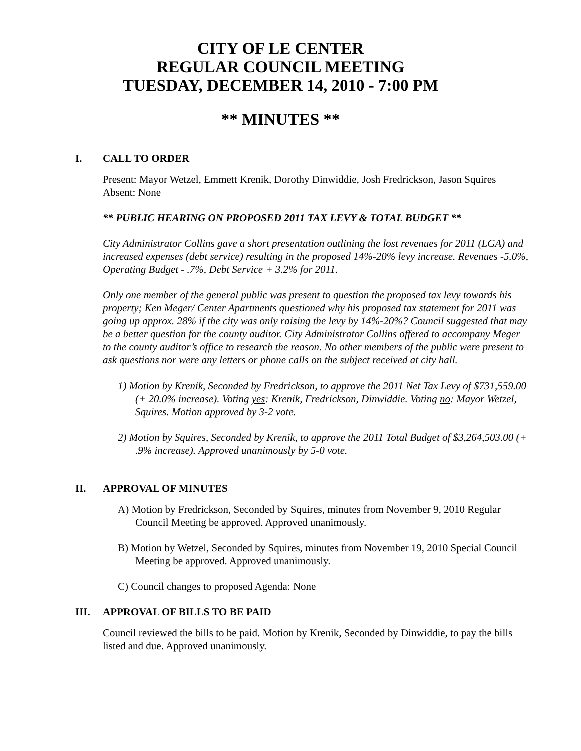CITY OF LE CENTER
REGULAR COUNCIL MEETING
TUESDAY, DECEMBER 14, 2010 - 7:00 PM
** MINUTES **
I. CALL TO ORDER
Present: Mayor Wetzel, Emmett Krenik, Dorothy Dinwiddie, Josh Fredrickson, Jason Squires
Absent: None
** PUBLIC HEARING ON PROPOSED 2011 TAX LEVY & TOTAL BUDGET **
City Administrator Collins gave a short presentation outlining the lost revenues for 2011 (LGA) and increased expenses (debt service) resulting in the proposed 14%-20% levy increase. Revenues -5.0%, Operating Budget - .7%, Debt Service + 3.2% for 2011.
Only one member of the general public was present to question the proposed tax levy towards his property; Ken Meger/ Center Apartments questioned why his proposed tax statement for 2011 was going up approx. 28% if the city was only raising the levy by 14%-20%? Council suggested that may be a better question for the county auditor. City Administrator Collins offered to accompany Meger to the county auditor’s office to research the reason. No other members of the public were present to ask questions nor were any letters or phone calls on the subject received at city hall.
1) Motion by Krenik, Seconded by Fredrickson, to approve the 2011 Net Tax Levy of $731,559.00 (+ 20.0% increase). Voting yes: Krenik, Fredrickson, Dinwiddie. Voting no: Mayor Wetzel, Squires. Motion approved by 3-2 vote.
2) Motion by Squires, Seconded by Krenik, to approve the 2011 Total Budget of $3,264,503.00 (+ .9% increase). Approved unanimously by 5-0 vote.
II. APPROVAL OF MINUTES
A) Motion by Fredrickson, Seconded by Squires, minutes from November 9, 2010 Regular Council Meeting be approved. Approved unanimously.
B) Motion by Wetzel, Seconded by Squires, minutes from November 19, 2010 Special Council Meeting be approved. Approved unanimously.
C) Council changes to proposed Agenda: None
III. APPROVAL OF BILLS TO BE PAID
Council reviewed the bills to be paid. Motion by Krenik, Seconded by Dinwiddie, to pay the bills listed and due. Approved unanimously.